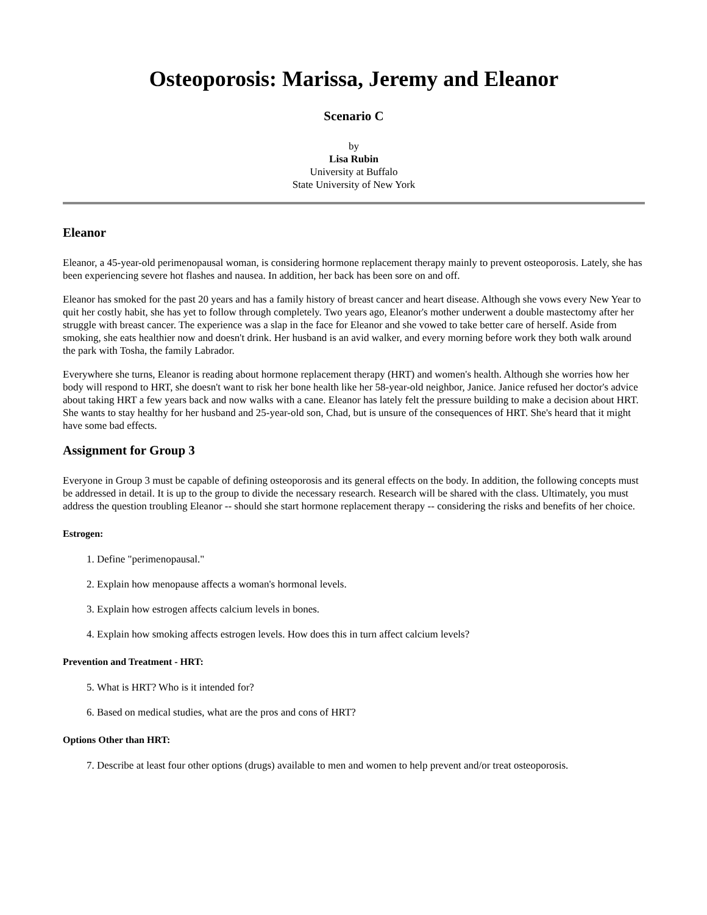Osteoporosis: Marissa, Jeremy and Eleanor
Scenario C
by
Lisa Rubin
University at Buffalo
State University of New York
Eleanor
Eleanor, a 45-year-old perimenopausal woman, is considering hormone replacement therapy mainly to prevent osteoporosis. Lately, she has been experiencing severe hot flashes and nausea. In addition, her back has been sore on and off.
Eleanor has smoked for the past 20 years and has a family history of breast cancer and heart disease. Although she vows every New Year to quit her costly habit, she has yet to follow through completely. Two years ago, Eleanor's mother underwent a double mastectomy after her struggle with breast cancer. The experience was a slap in the face for Eleanor and she vowed to take better care of herself. Aside from smoking, she eats healthier now and doesn't drink. Her husband is an avid walker, and every morning before work they both walk around the park with Tosha, the family Labrador.
Everywhere she turns, Eleanor is reading about hormone replacement therapy (HRT) and women's health. Although she worries how her body will respond to HRT, she doesn't want to risk her bone health like her 58-year-old neighbor, Janice. Janice refused her doctor's advice about taking HRT a few years back and now walks with a cane. Eleanor has lately felt the pressure building to make a decision about HRT. She wants to stay healthy for her husband and 25-year-old son, Chad, but is unsure of the consequences of HRT. She's heard that it might have some bad effects.
Assignment for Group 3
Everyone in Group 3 must be capable of defining osteoporosis and its general effects on the body. In addition, the following concepts must be addressed in detail. It is up to the group to divide the necessary research. Research will be shared with the class. Ultimately, you must address the question troubling Eleanor -- should she start hormone replacement therapy -- considering the risks and benefits of her choice.
Estrogen:
1. Define "perimenopausal."
2. Explain how menopause affects a woman's hormonal levels.
3. Explain how estrogen affects calcium levels in bones.
4. Explain how smoking affects estrogen levels. How does this in turn affect calcium levels?
Prevention and Treatment - HRT:
5. What is HRT? Who is it intended for?
6. Based on medical studies, what are the pros and cons of HRT?
Options Other than HRT:
7. Describe at least four other options (drugs) available to men and women to help prevent and/or treat osteoporosis.